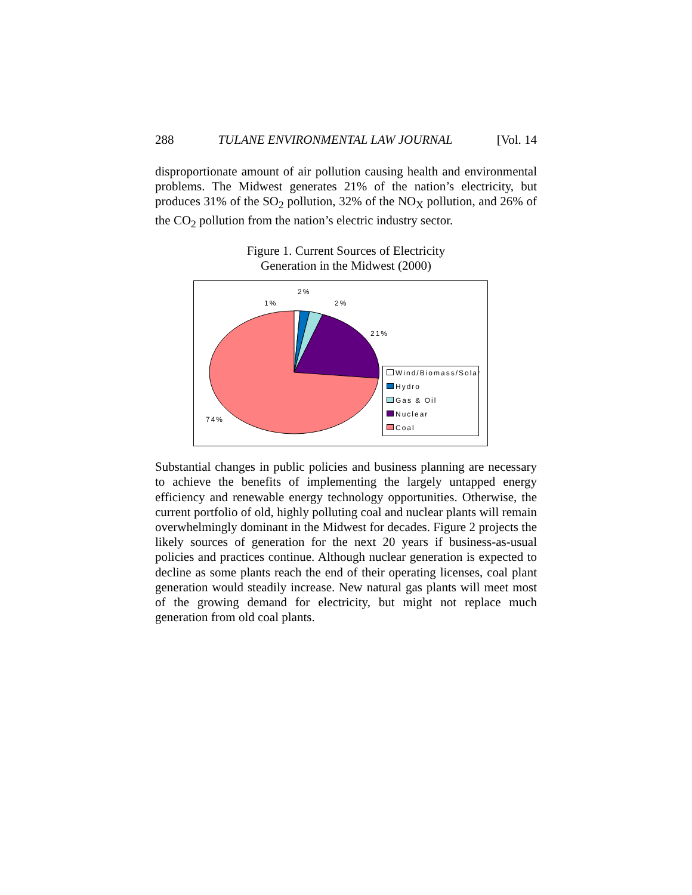288 TULANE ENVIRONMENTAL LAW JOURNAL [Vol. 14
disproportionate amount of air pollution causing health and environmental problems. The Midwest generates 21% of the nation’s electricity, but produces 31% of the SO<sub>2</sub> pollution, 32% of the NO<sub>X</sub> pollution, and 26% of the CO<sub>2</sub> pollution from the nation’s electric industry sector.
Figure 1. Current Sources of Electricity
Generation in the Midwest (2000)
1%
2%
2%
21%
74%
Wind/Biomass/Solar
Hydro
Gas & Oil
Nuclear
Coal
Substantial changes in public policies and business planning are necessary to achieve the benefits of implementing the largely untapped energy efficiency and renewable energy technology opportunities. Otherwise, the current portfolio of old, highly polluting coal and nuclear plants will remain overwhelmingly dominant in the Midwest for decades. Figure 2 projects the likely sources of generation for the next 20 years if business-as-usual policies and practices continue. Although nuclear generation is expected to decline as some plants reach the end of their operating licenses, coal plant generation would steadily increase. New natural gas plants will meet most of the growing demand for electricity, but might not replace much generation from old coal plants.